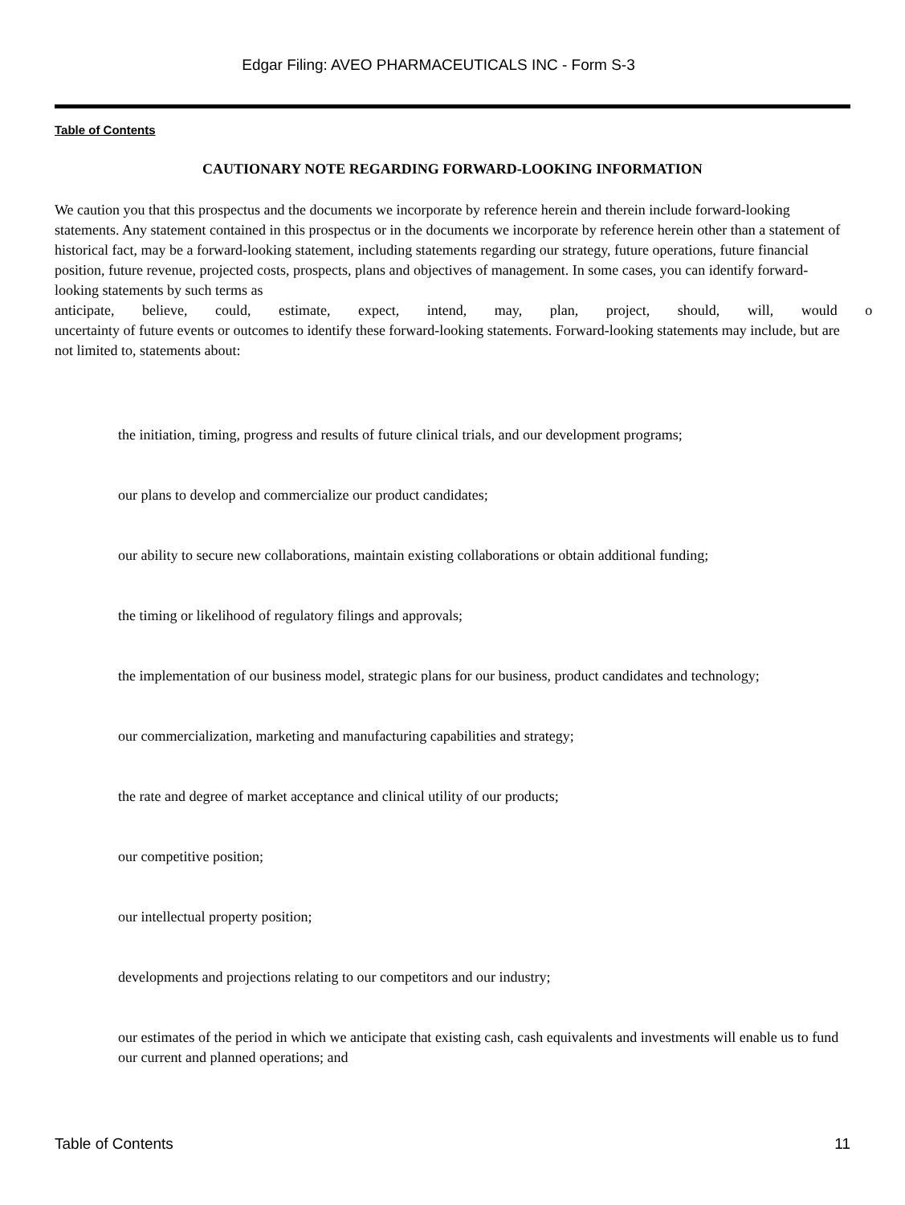Edgar Filing: AVEO PHARMACEUTICALS INC - Form S-3
Table of Contents
CAUTIONARY NOTE REGARDING FORWARD-LOOKING INFORMATION
We caution you that this prospectus and the documents we incorporate by reference herein and therein include forward-looking statements. Any statement contained in this prospectus or in the documents we incorporate by reference herein other than a statement of historical fact, may be a forward-looking statement, including statements regarding our strategy, future operations, future financial position, future revenue, projected costs, prospects, plans and objectives of management. In some cases, you can identify forward-looking statements by such terms as anticipate, believe, could, estimate, expect, intend, may, plan, project, should, will, would o uncertainty of future events or outcomes to identify these forward-looking statements. Forward-looking statements may include, but are not limited to, statements about:
the initiation, timing, progress and results of future clinical trials, and our development programs;
our plans to develop and commercialize our product candidates;
our ability to secure new collaborations, maintain existing collaborations or obtain additional funding;
the timing or likelihood of regulatory filings and approvals;
the implementation of our business model, strategic plans for our business, product candidates and technology;
our commercialization, marketing and manufacturing capabilities and strategy;
the rate and degree of market acceptance and clinical utility of our products;
our competitive position;
our intellectual property position;
developments and projections relating to our competitors and our industry;
our estimates of the period in which we anticipate that existing cash, cash equivalents and investments will enable us to fund our current and planned operations; and
Table of Contents 11